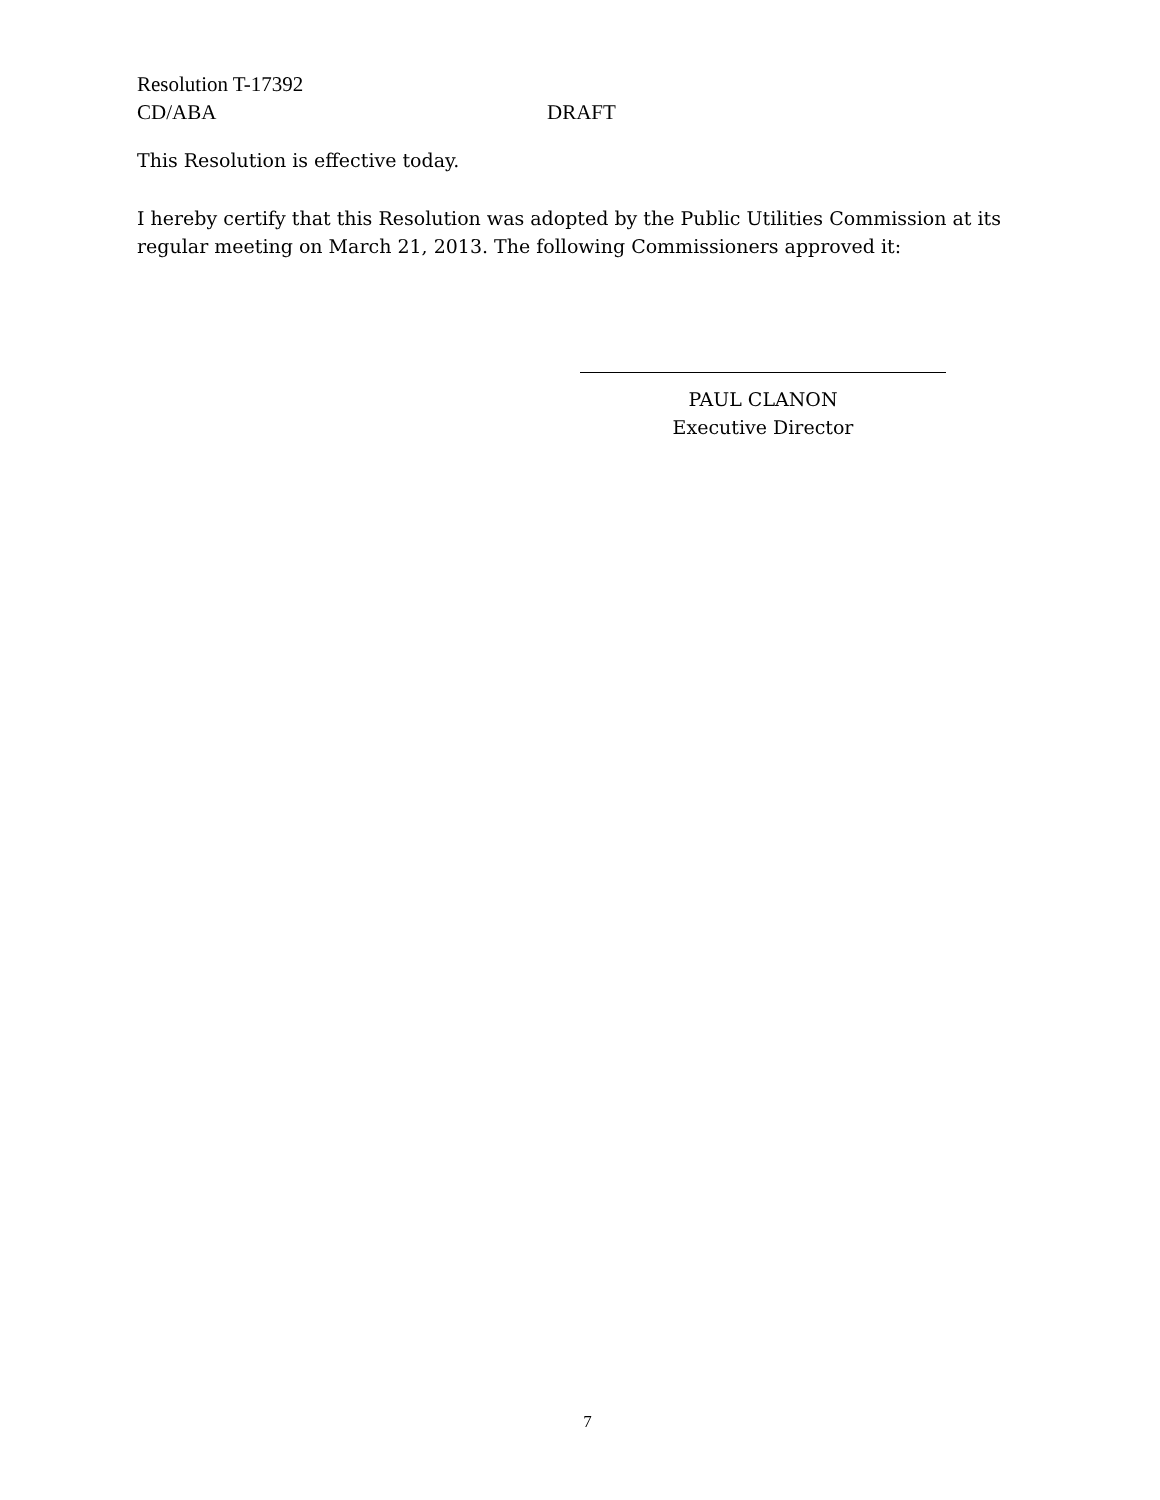Resolution T-17392
CD/ABA DRAFT
This Resolution is effective today.
I hereby certify that this Resolution was adopted by the Public Utilities Commission at its regular meeting on March 21, 2013. The following Commissioners approved it:
PAUL CLANON
Executive Director
7